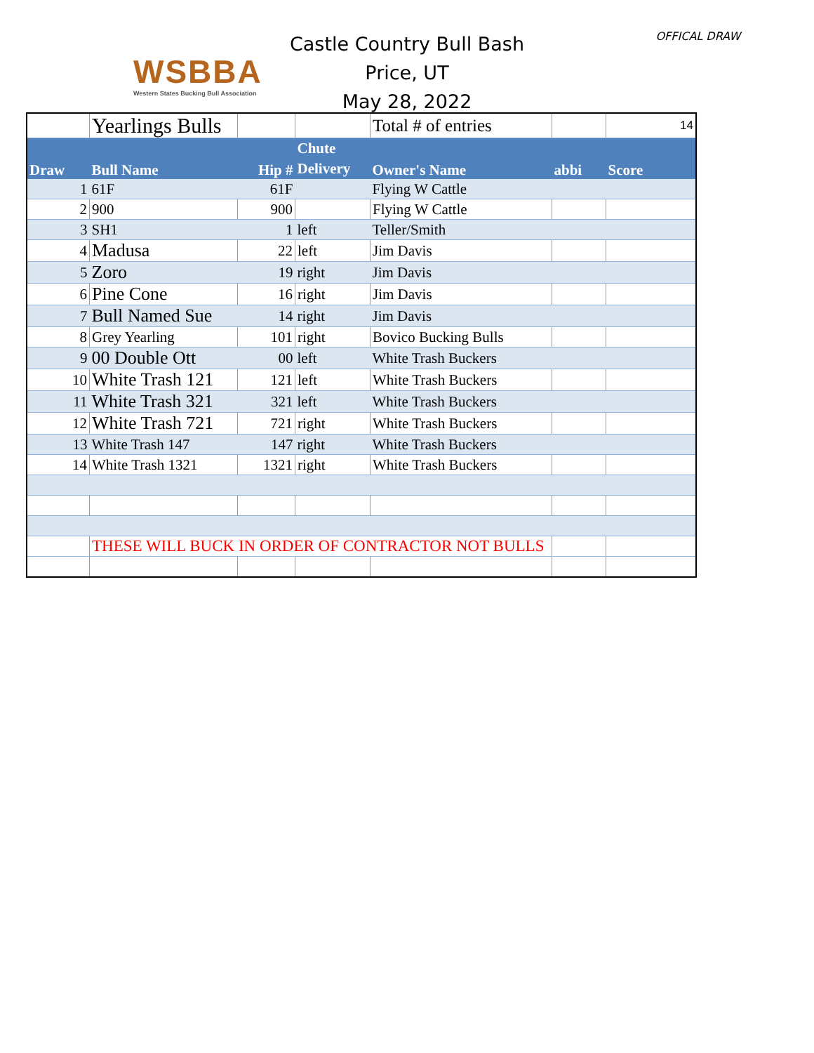WSBBA
Western States Bucking Bull Association
Castle Country Bull Bash
Price, UT
May 28, 2022
OFFICAL DRAW
| | Yearlings Bulls | | | Total # of entries | | 14 |
| Draw | Bull Name | Hip # | Chute Delivery | Owner's Name | abbi | Score |
| 1 | 61F | 61F | | Flying W Cattle | | |
| 2 | 900 | 900 | | Flying W Cattle | | |
| 3 | SH1 | 1 | left | Teller/Smith | | |
| 4 | Madusa | 22 | left | Jim Davis | | |
| 5 | Zoro | 19 | right | Jim Davis | | |
| 6 | Pine Cone | 16 | right | Jim Davis | | |
| 7 | Bull Named Sue | 14 | right | Jim Davis | | |
| 8 | Grey Yearling | 101 | right | Bovico Bucking Bulls | | |
| 9 | 00 Double Ott | 00 | left | White Trash Buckers | | |
| 10 | White Trash 121 | 121 | left | White Trash Buckers | | |
| 11 | White Trash 321 | 321 | left | White Trash Buckers | | |
| 12 | White Trash 721 | 721 | right | White Trash Buckers | | |
| 13 | White Trash 147 | 147 | right | White Trash Buckers | | |
| 14 | White Trash 1321 | 1321 | right | White Trash Buckers | | |
| | THESE WILL BUCK IN ORDER OF CONTRACTOR NOT BULLS | | | | | |